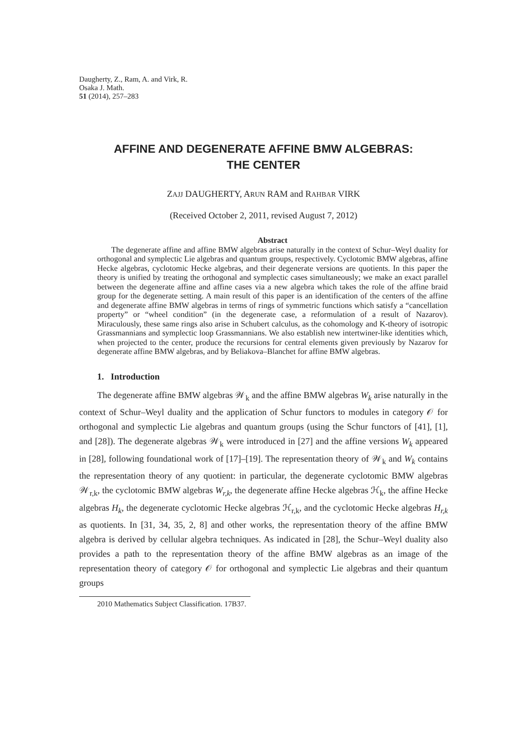Daugherty, Z., Ram, A. and Virk, R.
Osaka J. Math.
51 (2014), 257–283
AFFINE AND DEGENERATE AFFINE BMW ALGEBRAS:
THE CENTER
ZAJJ DAUGHERTY, ARUN RAM and RAHBAR VIRK
(Received October 2, 2011, revised August 7, 2012)
Abstract
The degenerate affine and affine BMW algebras arise naturally in the context of Schur–Weyl duality for orthogonal and symplectic Lie algebras and quantum groups, respectively. Cyclotomic BMW algebras, affine Hecke algebras, cyclotomic Hecke algebras, and their degenerate versions are quotients. In this paper the theory is unified by treating the orthogonal and symplectic cases simultaneously; we make an exact parallel between the degenerate affine and affine cases via a new algebra which takes the role of the affine braid group for the degenerate setting. A main result of this paper is an identification of the centers of the affine and degenerate affine BMW algebras in terms of rings of symmetric functions which satisfy a “cancellation property” or “wheel condition” (in the degenerate case, a reformulation of a result of Nazarov). Miraculously, these same rings also arise in Schubert calculus, as the cohomology and K-theory of isotropic Grassmannians and symplectic loop Grassmannians. We also establish new intertwiner-like identities which, when projected to the center, produce the recursions for central elements given previously by Nazarov for degenerate affine BMW algebras, and by Beliakova–Blanchet for affine BMW algebras.
1. Introduction
The degenerate affine BMW algebras 𝒲<sub>k</sub> and the affine BMW algebras W<sub>k</sub> arise naturally in the context of Schur–Weyl duality and the application of Schur functors to modules in category 𝒪 for orthogonal and symplectic Lie algebras and quantum groups (using the Schur functors of [41], [1], and [28]). The degenerate algebras 𝒲<sub>k</sub> were introduced in [27] and the affine versions W<sub>k</sub> appeared in [28], following foundational work of [17]–[19]. The representation theory of 𝒲<sub>k</sub> and W<sub>k</sub> contains the representation theory of any quotient: in particular, the degenerate cyclotomic BMW algebras 𝒲<sub>r,k</sub>, the cyclotomic BMW algebras W<sub>r,k</sub>, the degenerate affine Hecke algebras ℋ<sub>k</sub>, the affine Hecke algebras H<sub>k</sub>, the degenerate cyclotomic Hecke algebras ℋ<sub>r,k</sub>, and the cyclotomic Hecke algebras H<sub>r,k</sub> as quotients. In [31, 34, 35, 2, 8] and other works, the representation theory of the affine BMW algebra is derived by cellular algebra techniques. As indicated in [28], the Schur–Weyl duality also provides a path to the representation theory of the affine BMW algebras as an image of the representation theory of category 𝒪 for orthogonal and symplectic Lie algebras and their quantum groups
2010 Mathematics Subject Classification. 17B37.